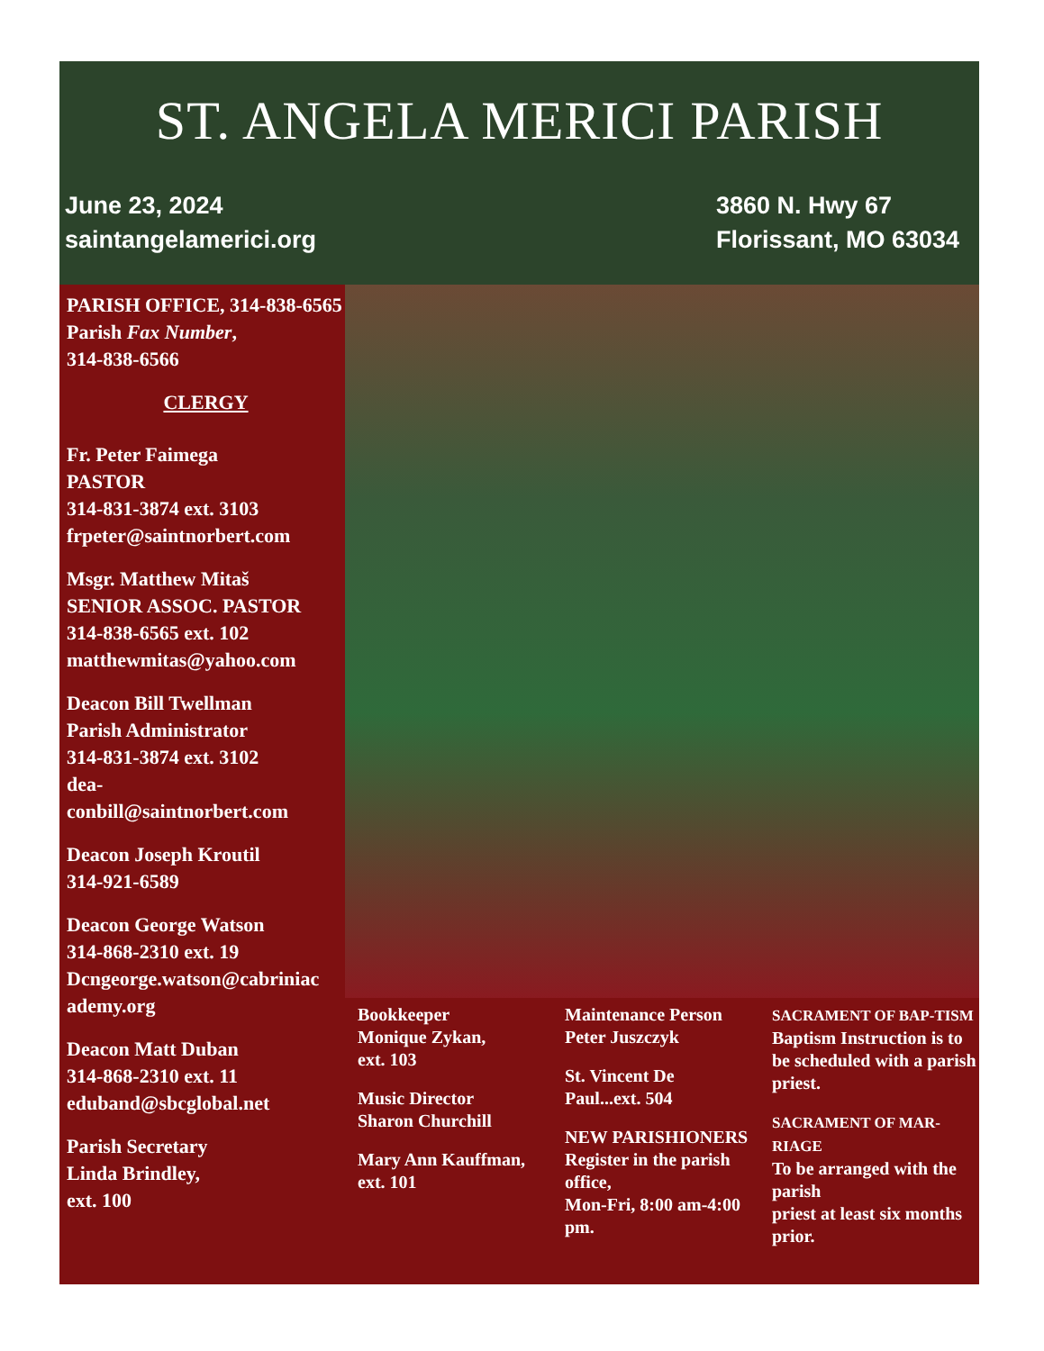ST. ANGELA MERICI PARISH
June 23, 2024
saintangelamerici.org
3860 N. Hwy 67
Florissant, MO 63034
PARISH OFFICE, 314-838-6565
Parish Fax Number,
314-838-6566
CLERGY
Fr. Peter Faimega
PASTOR
314-831-3874 ext. 3103
frpeter@saintnorbert.com
Msgr. Matthew Mitaš
SENIOR ASSOC. PASTOR
314-838-6565 ext. 102
matthewmitas@yahoo.com
Deacon Bill Twellman
Parish Administrator
314-831-3874 ext. 3102
dea-
conbill@saintnorbert.com
Deacon Joseph Kroutil
314-921-6589
Deacon George Watson
314-868-2310 ext. 19
Dcngeorge.watson@cabriniac
ademy.org
Deacon Matt Duban
314-868-2310 ext. 11
eduband@sbcglobal.net
Parish Secretary
Linda Brindley,
ext. 100
Bookkeeper
Monique Zykan,
ext. 103
Music Director
Sharon Churchill
Mary Ann Kauffman,
ext. 101
Maintenance Person
Peter Juszczyk
St. Vincent De
Paul...ext. 504
NEW PARISHIONERS
Register in the parish office,
Mon-Fri, 8:00 am-4:00 pm.
SACRAMENT OF BAP-TISM
Baptism Instruction is to be scheduled with a parish priest.
SACRAMENT OF MAR-RIAGE
To be arranged with the parish
priest at least six months prior.